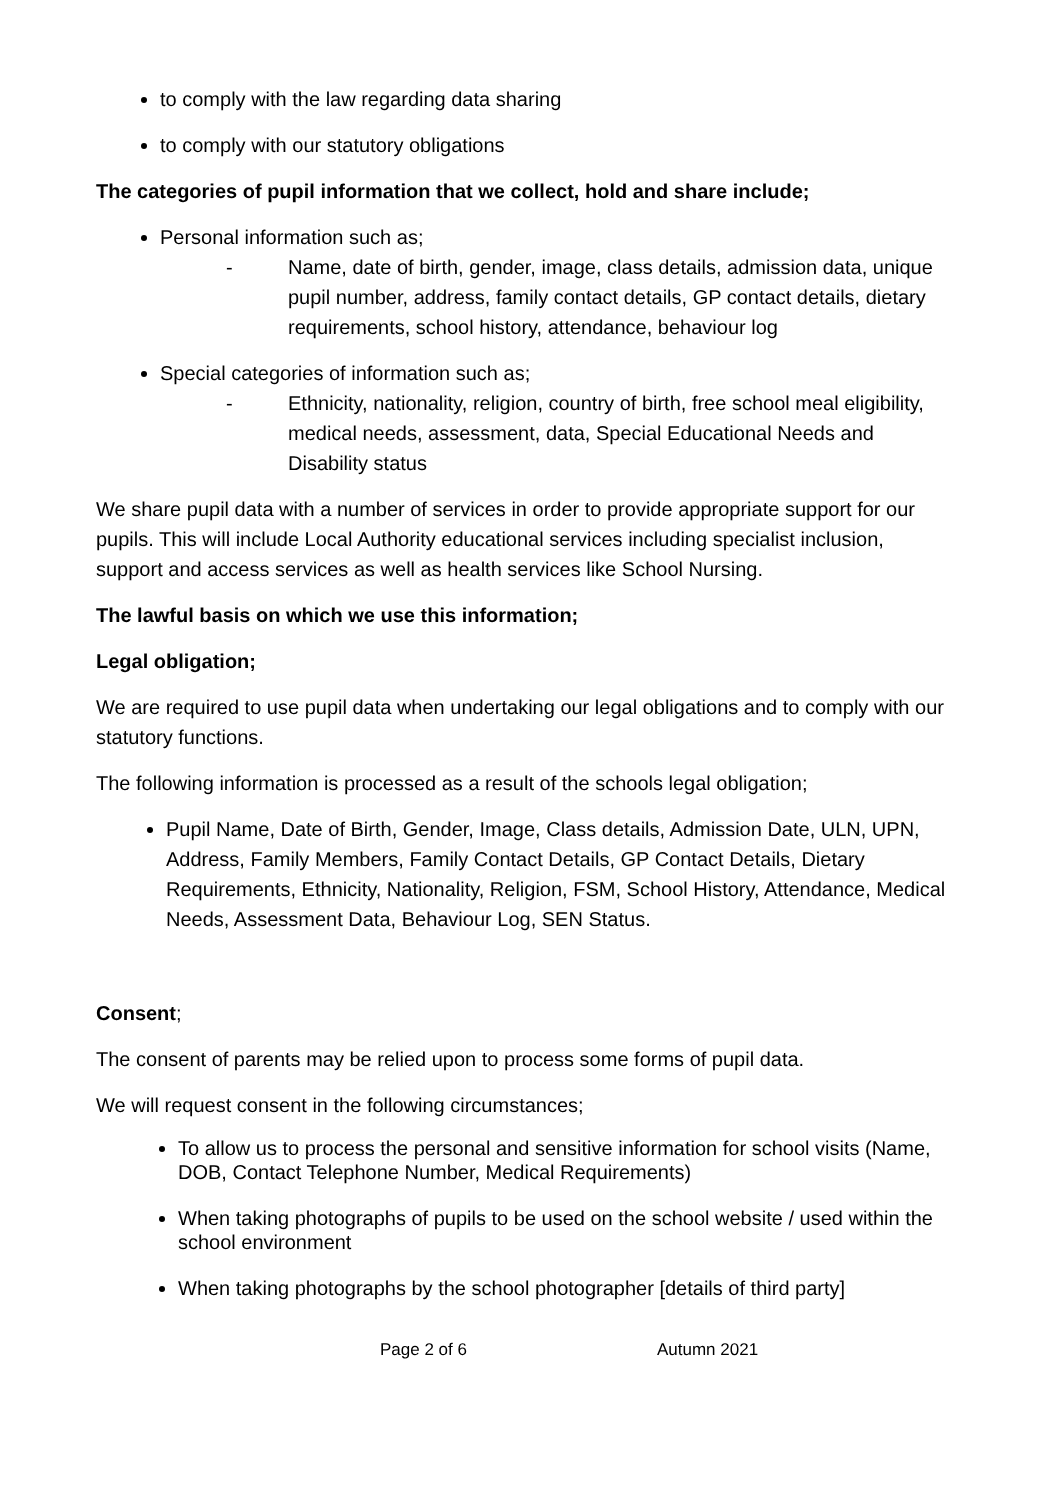to comply with the law regarding data sharing
to comply with our statutory obligations
The categories of pupil information that we collect, hold and share include;
Personal information such as;
- Name, date of birth, gender, image, class details, admission data, unique pupil number, address, family contact details, GP contact details, dietary requirements, school history, attendance, behaviour log
Special categories of information such as;
- Ethnicity, nationality, religion, country of birth, free school meal eligibility, medical needs, assessment, data, Special Educational Needs and Disability status
We share pupil data with a number of services in order to provide appropriate support for our pupils. This will include Local Authority educational services including specialist inclusion, support and access services as well as health services like School Nursing.
The lawful basis on which we use this information;
Legal obligation;
We are required to use pupil data when undertaking our legal obligations and to comply with our statutory functions.
The following information is processed as a result of the schools legal obligation;
Pupil Name, Date of Birth, Gender, Image, Class details, Admission Date, ULN, UPN, Address, Family Members, Family Contact Details, GP Contact Details, Dietary Requirements, Ethnicity, Nationality, Religion, FSM, School History, Attendance, Medical Needs, Assessment Data, Behaviour Log, SEN Status.
Consent;
The consent of parents may be relied upon to process some forms of pupil data.
We will request consent in the following circumstances;
To allow us to process the personal and sensitive information for school visits (Name, DOB, Contact Telephone Number, Medical Requirements)
When taking photographs of pupils to be used on the school website / used within the school environment
When taking photographs by the school photographer [details of third party]
Page 2 of 6 Autumn 2021